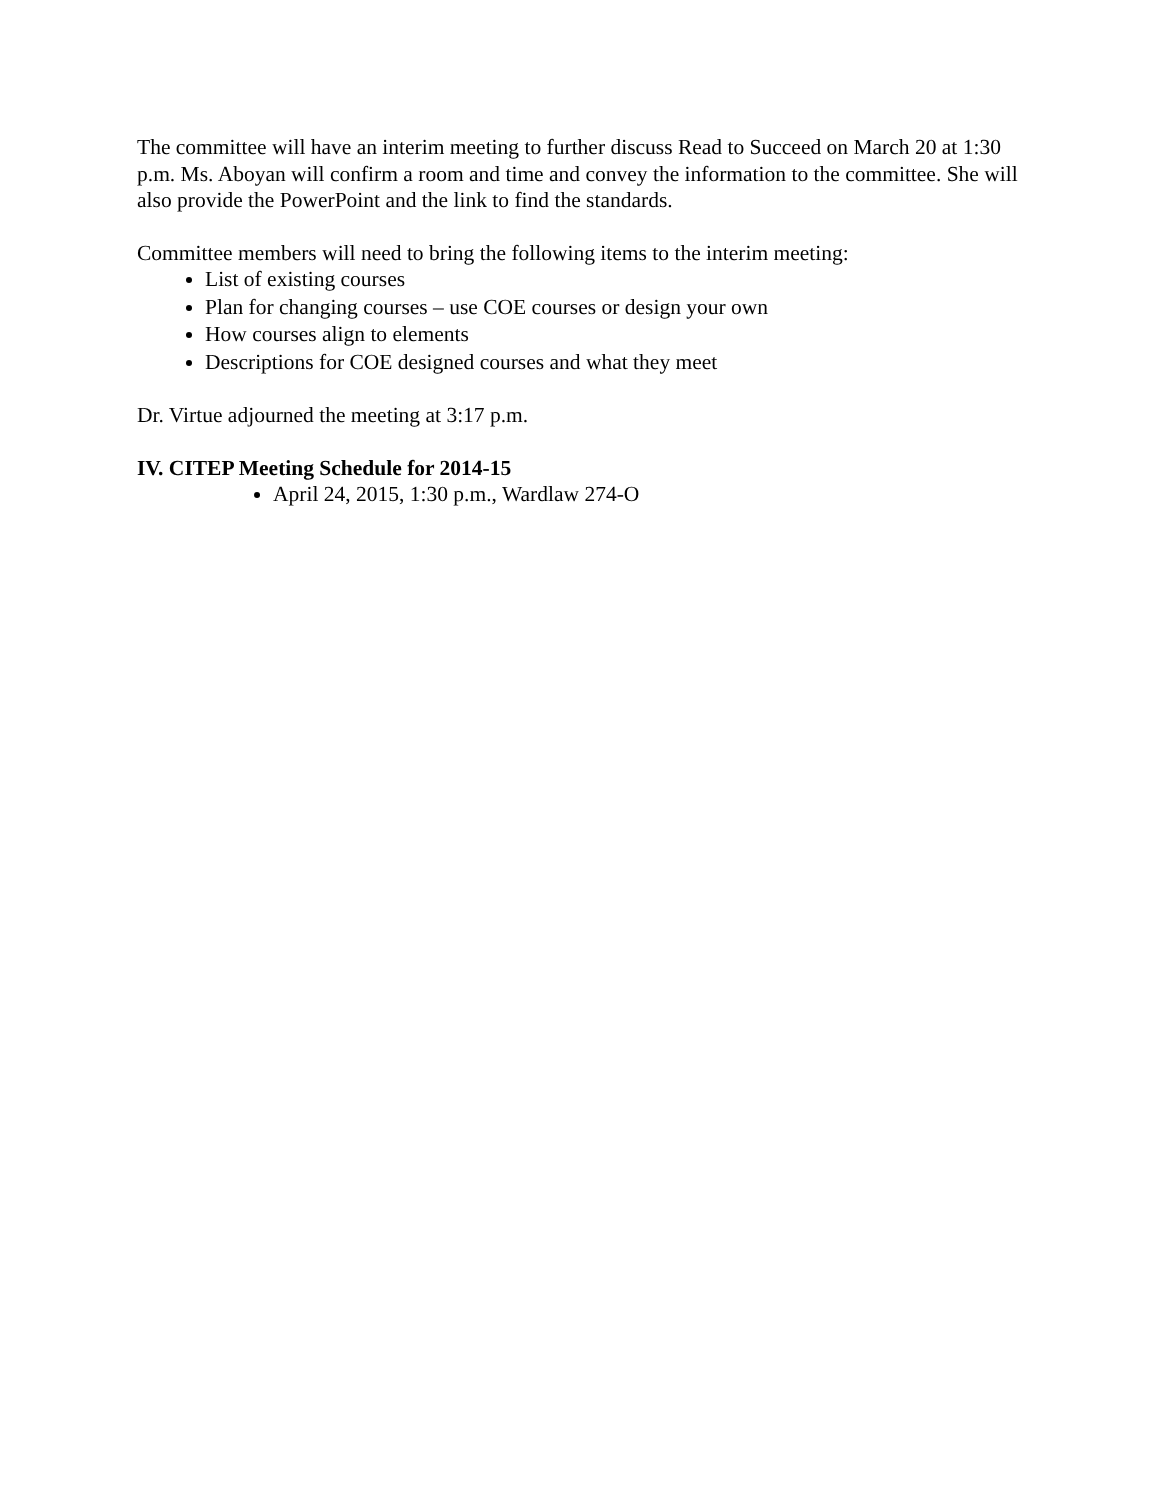The committee will have an interim meeting to further discuss Read to Succeed on March 20 at 1:30 p.m. Ms. Aboyan will confirm a room and time and convey the information to the committee. She will also provide the PowerPoint and the link to find the standards.
Committee members will need to bring the following items to the interim meeting:
List of existing courses
Plan for changing courses – use COE courses or design your own
How courses align to elements
Descriptions for COE designed courses and what they meet
Dr. Virtue adjourned the meeting at 3:17 p.m.
IV. CITEP Meeting Schedule for 2014-15
April 24, 2015, 1:30 p.m., Wardlaw 274-O